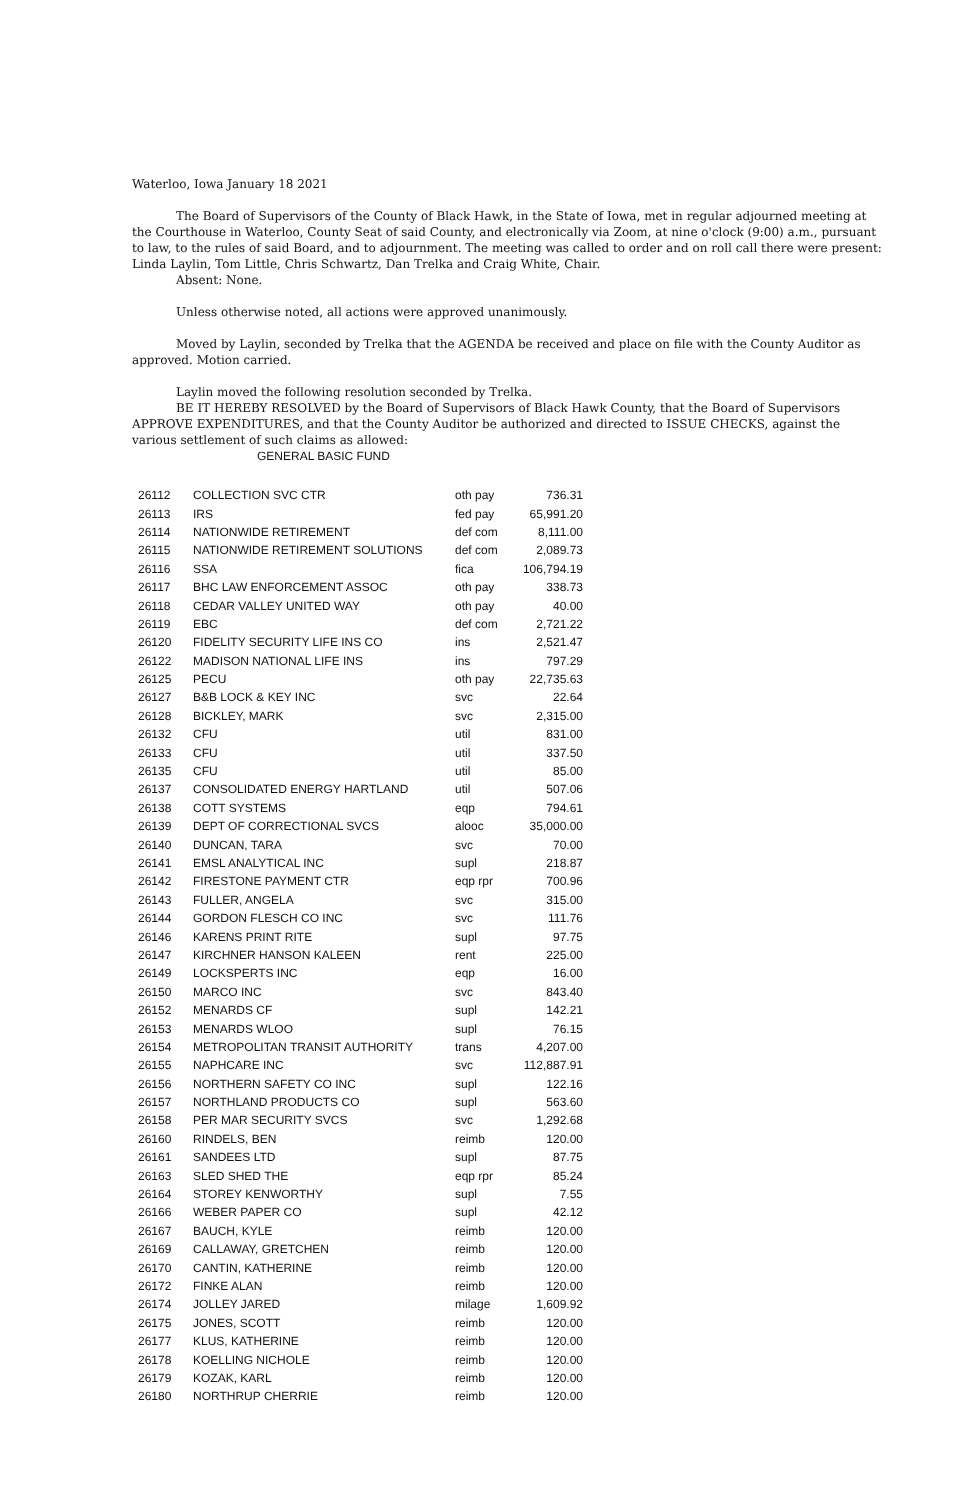Waterloo, Iowa January 18 2021
The Board of Supervisors of the County of Black Hawk, in the State of Iowa, met in regular adjourned meeting at the Courthouse in Waterloo, County Seat of said County, and electronically via Zoom, at nine o'clock (9:00) a.m., pursuant to law, to the rules of said Board, and to adjournment. The meeting was called to order and on roll call there were present: Linda Laylin, Tom Little, Chris Schwartz, Dan Trelka and Craig White, Chair.
Absent: None.
Unless otherwise noted, all actions were approved unanimously.
Moved by Laylin, seconded by Trelka that the AGENDA be received and place on file with the County Auditor as approved. Motion carried.
Laylin moved the following resolution seconded by Trelka.
BE IT HEREBY RESOLVED by the Board of Supervisors of Black Hawk County, that the Board of Supervisors APPROVE EXPENDITURES, and that the County Auditor be authorized and directed to ISSUE CHECKS, against the various settlement of such claims as allowed:
GENERAL BASIC FUND
| 26112 | COLLECTION SVC CTR | oth pay | 736.31 |
| 26113 | IRS | fed pay | 65,991.20 |
| 26114 | NATIONWIDE RETIREMENT | def com | 8,111.00 |
| 26115 | NATIONWIDE RETIREMENT SOLUTIONS | def com | 2,089.73 |
| 26116 | SSA | fica | 106,794.19 |
| 26117 | BHC LAW ENFORCEMENT ASSOC | oth pay | 338.73 |
| 26118 | CEDAR VALLEY UNITED WAY | oth pay | 40.00 |
| 26119 | EBC | def com | 2,721.22 |
| 26120 | FIDELITY SECURITY LIFE INS CO | ins | 2,521.47 |
| 26122 | MADISON NATIONAL LIFE INS | ins | 797.29 |
| 26125 | PECU | oth pay | 22,735.63 |
| 26127 | B&B LOCK & KEY INC | svc | 22.64 |
| 26128 | BICKLEY, MARK | svc | 2,315.00 |
| 26132 | CFU | util | 831.00 |
| 26133 | CFU | util | 337.50 |
| 26135 | CFU | util | 85.00 |
| 26137 | CONSOLIDATED ENERGY HARTLAND | util | 507.06 |
| 26138 | COTT SYSTEMS | eqp | 794.61 |
| 26139 | DEPT OF CORRECTIONAL SVCS | alooc | 35,000.00 |
| 26140 | DUNCAN, TARA | svc | 70.00 |
| 26141 | EMSL ANALYTICAL INC | supl | 218.87 |
| 26142 | FIRESTONE PAYMENT CTR | eqp rpr | 700.96 |
| 26143 | FULLER, ANGELA | svc | 315.00 |
| 26144 | GORDON FLESCH CO INC | svc | 111.76 |
| 26146 | KARENS PRINT RITE | supl | 97.75 |
| 26147 | KIRCHNER HANSON KALEEN | rent | 225.00 |
| 26149 | LOCKSPERTS INC | eqp | 16.00 |
| 26150 | MARCO INC | svc | 843.40 |
| 26152 | MENARDS CF | supl | 142.21 |
| 26153 | MENARDS WLOO | supl | 76.15 |
| 26154 | METROPOLITAN TRANSIT AUTHORITY | trans | 4,207.00 |
| 26155 | NAPHCARE INC | svc | 112,887.91 |
| 26156 | NORTHERN SAFETY CO INC | supl | 122.16 |
| 26157 | NORTHLAND PRODUCTS CO | supl | 563.60 |
| 26158 | PER MAR SECURITY SVCS | svc | 1,292.68 |
| 26160 | RINDELS, BEN | reimb | 120.00 |
| 26161 | SANDEES LTD | supl | 87.75 |
| 26163 | SLED SHED THE | eqp rpr | 85.24 |
| 26164 | STOREY KENWORTHY | supl | 7.55 |
| 26166 | WEBER PAPER CO | supl | 42.12 |
| 26167 | BAUCH, KYLE | reimb | 120.00 |
| 26169 | CALLAWAY, GRETCHEN | reimb | 120.00 |
| 26170 | CANTIN, KATHERINE | reimb | 120.00 |
| 26172 | FINKE ALAN | reimb | 120.00 |
| 26174 | JOLLEY JARED | milage | 1,609.92 |
| 26175 | JONES, SCOTT | reimb | 120.00 |
| 26177 | KLUS, KATHERINE | reimb | 120.00 |
| 26178 | KOELLING NICHOLE | reimb | 120.00 |
| 26179 | KOZAK, KARL | reimb | 120.00 |
| 26180 | NORTHRUP CHERRIE | reimb | 120.00 |